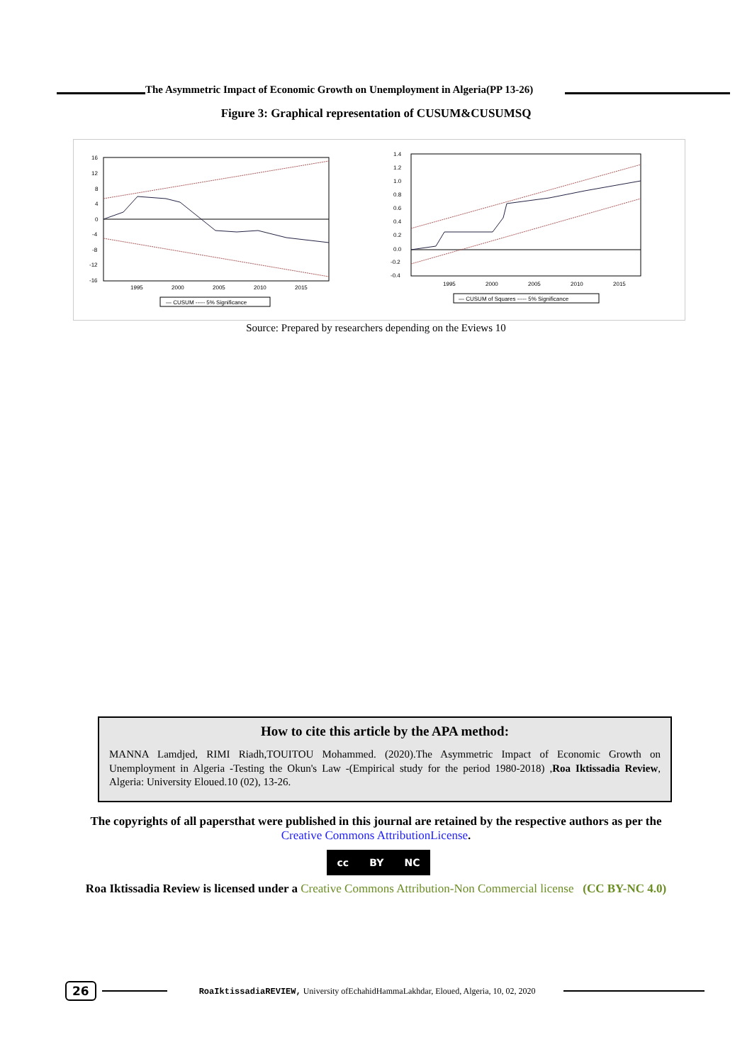The Asymmetric Impact of Economic Growth on Unemployment in Algeria(PP 13-26)
Figure 3: Graphical representation of CUSUM&CUSUMSQ
16
12
8
4
0
-4
-8
-12
-16
1995
2000
2005
2010
2015
— CUSUM ----- 5% Significance
1.4
1.2
1.0
0.8
0.6
0.4
0.2
0.0
-0.2
-0.4
1995
2000
2005
2010
2015
— CUSUM of Squares ----- 5% Significance
Source: Prepared by researchers depending on the Eviews 10
How to cite this article by the APA method:
MANNA Lamdjed, RIMI Riadh,TOUITOU Mohammed. (2020).The Asymmetric Impact of Economic Growth on Unemployment in Algeria -Testing the Okun's Law -(Empirical study for the period 1980-2018) ,Roa Iktissadia Review, Algeria: University Eloued.10 (02), 13-26.
The copyrights of all papersthat were published in this journal are retained by the respective authors as per the
Creative Commons AttributionLicense.
cc BY NC
Roa Iktissadia Review is licensed under a Creative Commons Attribution-Non Commercial license (CC BY-NC 4.0)
26
RoaIktissadiaREVIEW, University ofEchahidHammaLakhdar, Eloued, Algeria, 10, 02, 2020